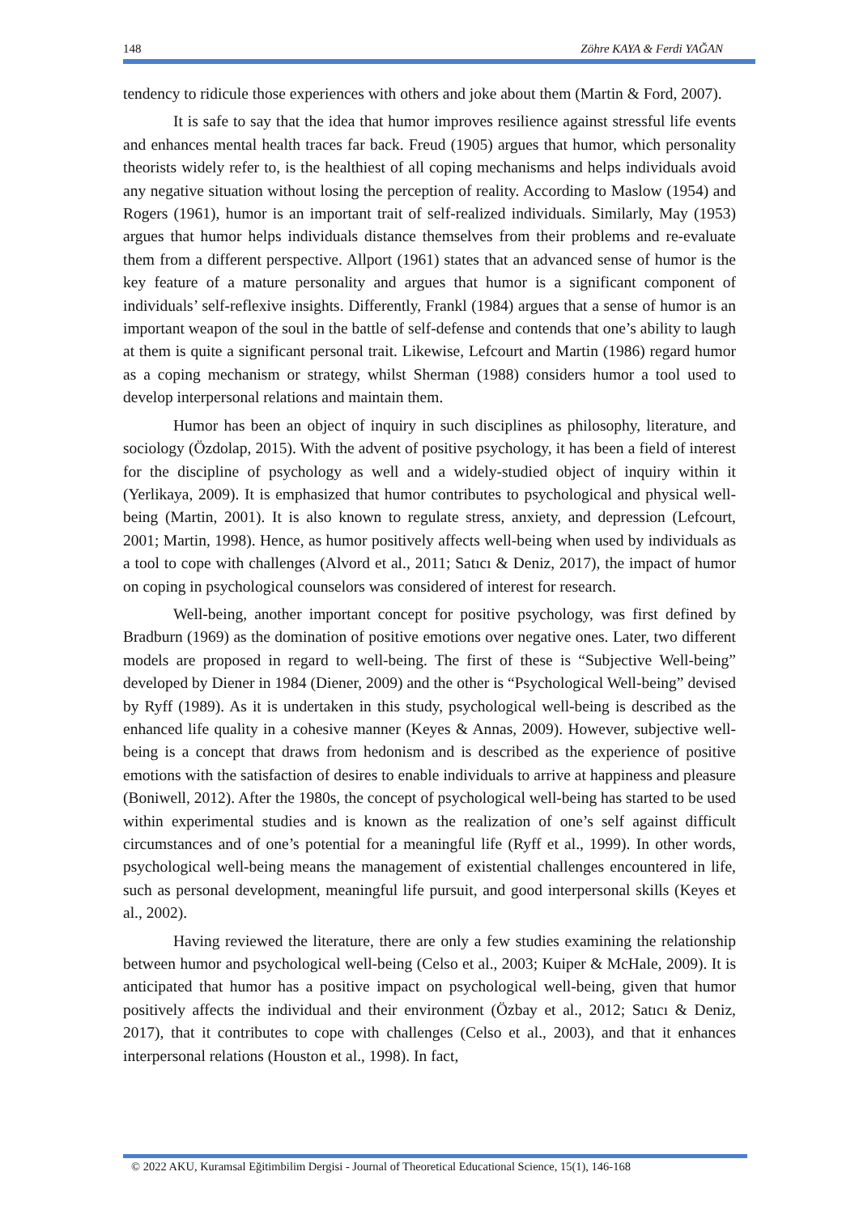148 Zöhre KAYA & Ferdi YAĞAN
tendency to ridicule those experiences with others and joke about them (Martin & Ford, 2007).
It is safe to say that the idea that humor improves resilience against stressful life events and enhances mental health traces far back. Freud (1905) argues that humor, which personality theorists widely refer to, is the healthiest of all coping mechanisms and helps individuals avoid any negative situation without losing the perception of reality. According to Maslow (1954) and Rogers (1961), humor is an important trait of self-realized individuals. Similarly, May (1953) argues that humor helps individuals distance themselves from their problems and re-evaluate them from a different perspective. Allport (1961) states that an advanced sense of humor is the key feature of a mature personality and argues that humor is a significant component of individuals’ self-reflexive insights. Differently, Frankl (1984) argues that a sense of humor is an important weapon of the soul in the battle of self-defense and contends that one’s ability to laugh at them is quite a significant personal trait. Likewise, Lefcourt and Martin (1986) regard humor as a coping mechanism or strategy, whilst Sherman (1988) considers humor a tool used to develop interpersonal relations and maintain them.
Humor has been an object of inquiry in such disciplines as philosophy, literature, and sociology (Özdolap, 2015). With the advent of positive psychology, it has been a field of interest for the discipline of psychology as well and a widely-studied object of inquiry within it (Yerlikaya, 2009). It is emphasized that humor contributes to psychological and physical well-being (Martin, 2001). It is also known to regulate stress, anxiety, and depression (Lefcourt, 2001; Martin, 1998). Hence, as humor positively affects well-being when used by individuals as a tool to cope with challenges (Alvord et al., 2011; Satıcı & Deniz, 2017), the impact of humor on coping in psychological counselors was considered of interest for research.
Well-being, another important concept for positive psychology, was first defined by Bradburn (1969) as the domination of positive emotions over negative ones. Later, two different models are proposed in regard to well-being. The first of these is “Subjective Well-being” developed by Diener in 1984 (Diener, 2009) and the other is “Psychological Well-being” devised by Ryff (1989). As it is undertaken in this study, psychological well-being is described as the enhanced life quality in a cohesive manner (Keyes & Annas, 2009). However, subjective well-being is a concept that draws from hedonism and is described as the experience of positive emotions with the satisfaction of desires to enable individuals to arrive at happiness and pleasure (Boniwell, 2012). After the 1980s, the concept of psychological well-being has started to be used within experimental studies and is known as the realization of one’s self against difficult circumstances and of one’s potential for a meaningful life (Ryff et al., 1999). In other words, psychological well-being means the management of existential challenges encountered in life, such as personal development, meaningful life pursuit, and good interpersonal skills (Keyes et al., 2002).
Having reviewed the literature, there are only a few studies examining the relationship between humor and psychological well-being (Celso et al., 2003; Kuiper & McHale, 2009). It is anticipated that humor has a positive impact on psychological well-being, given that humor positively affects the individual and their environment (Özbay et al., 2012; Satıcı & Deniz, 2017), that it contributes to cope with challenges (Celso et al., 2003), and that it enhances interpersonal relations (Houston et al., 1998). In fact,
© 2022 AKU, Kuramsal Eğitimbilim Dergisi - Journal of Theoretical Educational Science, 15(1), 146-168